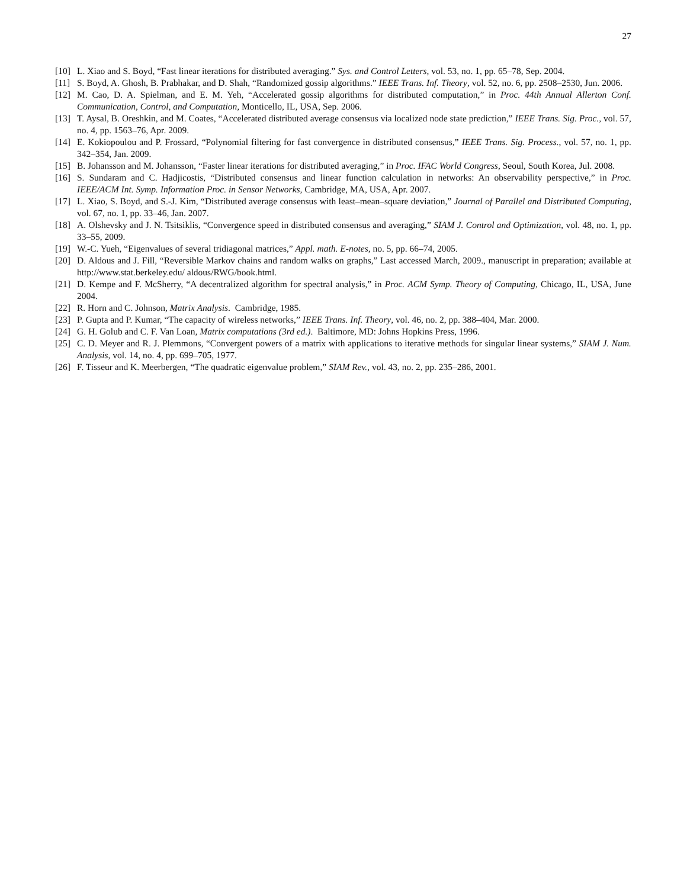27
[10] L. Xiao and S. Boyd, “Fast linear iterations for distributed averaging.” Sys. and Control Letters, vol. 53, no. 1, pp. 65–78, Sep. 2004.
[11] S. Boyd, A. Ghosh, B. Prabhakar, and D. Shah, “Randomized gossip algorithms.” IEEE Trans. Inf. Theory, vol. 52, no. 6, pp. 2508–2530, Jun. 2006.
[12] M. Cao, D. A. Spielman, and E. M. Yeh, “Accelerated gossip algorithms for distributed computation,” in Proc. 44th Annual Allerton Conf. Communication, Control, and Computation, Monticello, IL, USA, Sep. 2006.
[13] T. Aysal, B. Oreshkin, and M. Coates, “Accelerated distributed average consensus via localized node state prediction,” IEEE Trans. Sig. Proc., vol. 57, no. 4, pp. 1563–76, Apr. 2009.
[14] E. Kokiopoulou and P. Frossard, “Polynomial filtering for fast convergence in distributed consensus,” IEEE Trans. Sig. Process., vol. 57, no. 1, pp. 342–354, Jan. 2009.
[15] B. Johansson and M. Johansson, “Faster linear iterations for distributed averaging,” in Proc. IFAC World Congress, Seoul, South Korea, Jul. 2008.
[16] S. Sundaram and C. Hadjicostis, “Distributed consensus and linear function calculation in networks: An observability perspective,” in Proc. IEEE/ACM Int. Symp. Information Proc. in Sensor Networks, Cambridge, MA, USA, Apr. 2007.
[17] L. Xiao, S. Boyd, and S.-J. Kim, “Distributed average consensus with least–mean–square deviation,” Journal of Parallel and Distributed Computing, vol. 67, no. 1, pp. 33–46, Jan. 2007.
[18] A. Olshevsky and J. N. Tsitsiklis, “Convergence speed in distributed consensus and averaging,” SIAM J. Control and Optimization, vol. 48, no. 1, pp. 33–55, 2009.
[19] W.-C. Yueh, “Eigenvalues of several tridiagonal matrices,” Appl. math. E-notes, no. 5, pp. 66–74, 2005.
[20] D. Aldous and J. Fill, “Reversible Markov chains and random walks on graphs,” Last accessed March, 2009., manuscript in preparation; available at http://www.stat.berkeley.edu/ aldous/RWG/book.html.
[21] D. Kempe and F. McSherry, “A decentralized algorithm for spectral analysis,” in Proc. ACM Symp. Theory of Computing, Chicago, IL, USA, June 2004.
[22] R. Horn and C. Johnson, Matrix Analysis. Cambridge, 1985.
[23] P. Gupta and P. Kumar, “The capacity of wireless networks,” IEEE Trans. Inf. Theory, vol. 46, no. 2, pp. 388–404, Mar. 2000.
[24] G. H. Golub and C. F. Van Loan, Matrix computations (3rd ed.). Baltimore, MD: Johns Hopkins Press, 1996.
[25] C. D. Meyer and R. J. Plemmons, “Convergent powers of a matrix with applications to iterative methods for singular linear systems,” SIAM J. Num. Analysis, vol. 14, no. 4, pp. 699–705, 1977.
[26] F. Tisseur and K. Meerbergen, “The quadratic eigenvalue problem,” SIAM Rev., vol. 43, no. 2, pp. 235–286, 2001.